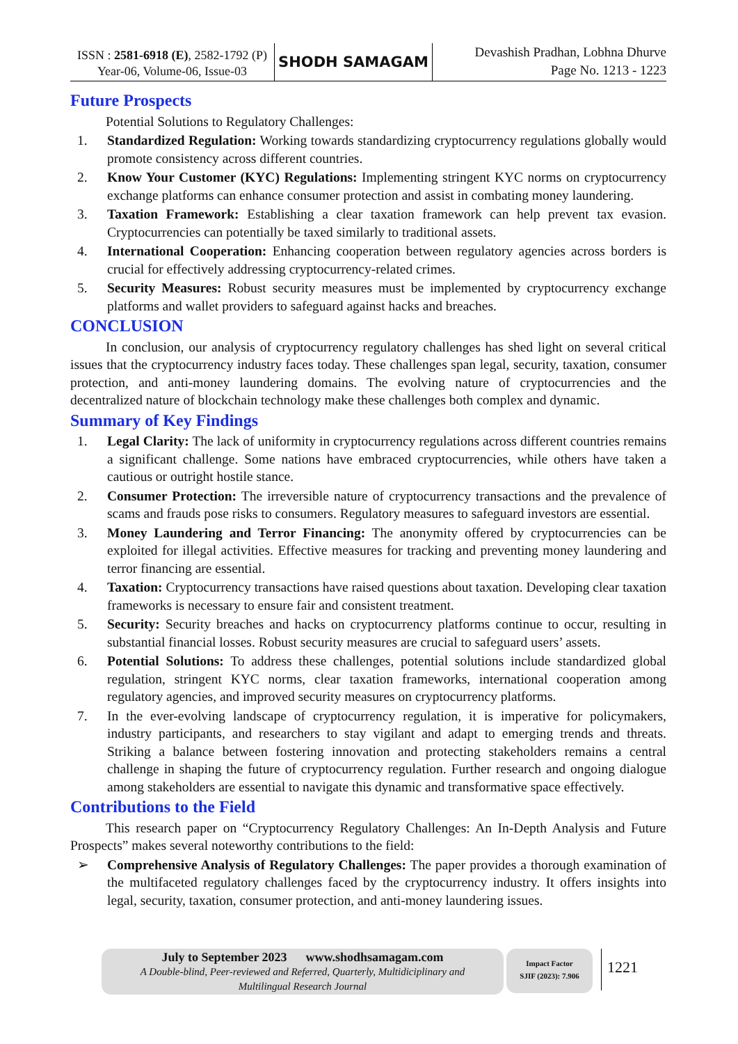ISSN : 2581-6918 (E), 2582-1792 (P)
Year-06, Volume-06, Issue-03
SHODH SAMAGAM
Devashish Pradhan, Lobhna Dhurve
Page No. 1213 - 1223
Future Prospects
Potential Solutions to Regulatory Challenges:
1. Standardized Regulation: Working towards standardizing cryptocurrency regulations globally would promote consistency across different countries.
2. Know Your Customer (KYC) Regulations: Implementing stringent KYC norms on cryptocurrency exchange platforms can enhance consumer protection and assist in combating money laundering.
3. Taxation Framework: Establishing a clear taxation framework can help prevent tax evasion. Cryptocurrencies can potentially be taxed similarly to traditional assets.
4. International Cooperation: Enhancing cooperation between regulatory agencies across borders is crucial for effectively addressing cryptocurrency-related crimes.
5. Security Measures: Robust security measures must be implemented by cryptocurrency exchange platforms and wallet providers to safeguard against hacks and breaches.
CONCLUSION
In conclusion, our analysis of cryptocurrency regulatory challenges has shed light on several critical issues that the cryptocurrency industry faces today. These challenges span legal, security, taxation, consumer protection, and anti-money laundering domains. The evolving nature of cryptocurrencies and the decentralized nature of blockchain technology make these challenges both complex and dynamic.
Summary of Key Findings
1. Legal Clarity: The lack of uniformity in cryptocurrency regulations across different countries remains a significant challenge. Some nations have embraced cryptocurrencies, while others have taken a cautious or outright hostile stance.
2. Consumer Protection: The irreversible nature of cryptocurrency transactions and the prevalence of scams and frauds pose risks to consumers. Regulatory measures to safeguard investors are essential.
3. Money Laundering and Terror Financing: The anonymity offered by cryptocurrencies can be exploited for illegal activities. Effective measures for tracking and preventing money laundering and terror financing are essential.
4. Taxation: Cryptocurrency transactions have raised questions about taxation. Developing clear taxation frameworks is necessary to ensure fair and consistent treatment.
5. Security: Security breaches and hacks on cryptocurrency platforms continue to occur, resulting in substantial financial losses. Robust security measures are crucial to safeguard users’ assets.
6. Potential Solutions: To address these challenges, potential solutions include standardized global regulation, stringent KYC norms, clear taxation frameworks, international cooperation among regulatory agencies, and improved security measures on cryptocurrency platforms.
7. In the ever-evolving landscape of cryptocurrency regulation, it is imperative for policymakers, industry participants, and researchers to stay vigilant and adapt to emerging trends and threats. Striking a balance between fostering innovation and protecting stakeholders remains a central challenge in shaping the future of cryptocurrency regulation. Further research and ongoing dialogue among stakeholders are essential to navigate this dynamic and transformative space effectively.
Contributions to the Field
This research paper on “Cryptocurrency Regulatory Challenges: An In-Depth Analysis and Future Prospects” makes several noteworthy contributions to the field:
➢ Comprehensive Analysis of Regulatory Challenges: The paper provides a thorough examination of the multifaceted regulatory challenges faced by the cryptocurrency industry. It offers insights into legal, security, taxation, consumer protection, and anti-money laundering issues.
July to September 2023 www.shodhsamagam.com
A Double-blind, Peer-reviewed and Referred, Quarterly, Multidiciplinary and
Multilingual Research Journal
Impact Factor
SJIF (2023): 7.906
1221